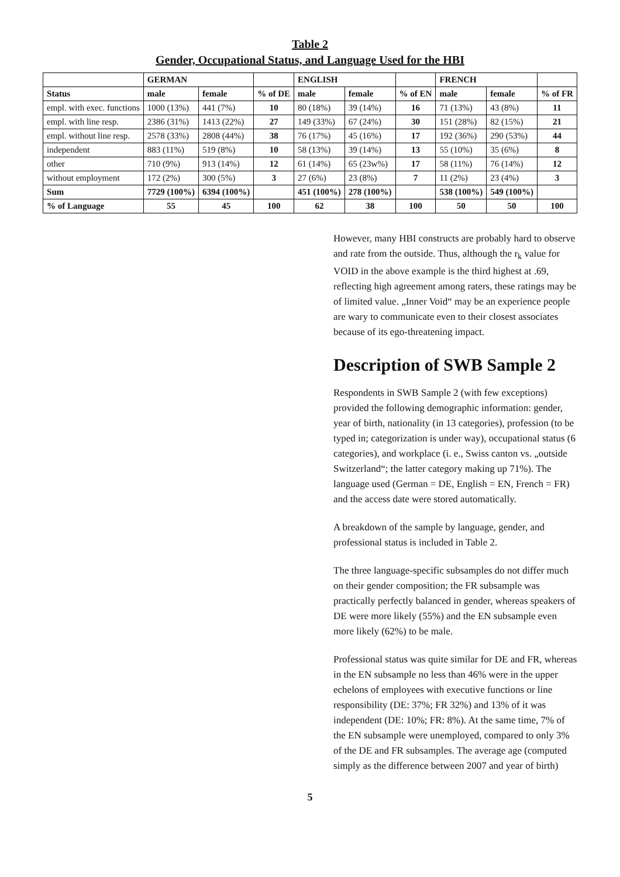Table 2
Gender, Occupational Status, and Language Used for the HBI
| | GERMAN | | | ENGLISH | | | FRENCH | | |
| Status | male | female | % of DE | male | female | % of EN | male | female | % of FR |
| empl. with exec. functions | 1000 (13%) | 441 (7%) | 10 | 80 (18%) | 39 (14%) | 16 | 71 (13%) | 43 (8%) | 11 |
| empl. with line resp. | 2386 (31%) | 1413 (22%) | 27 | 149 (33%) | 67 (24%) | 30 | 151 (28%) | 82 (15%) | 21 |
| empl. without line resp. | 2578 (33%) | 2808 (44%) | 38 | 76 (17%) | 45 (16%) | 17 | 192 (36%) | 290 (53%) | 44 |
| independent | 883 (11%) | 519 (8%) | 10 | 58 (13%) | 39 (14%) | 13 | 55 (10%) | 35 (6%) | 8 |
| other | 710 (9%) | 913 (14%) | 12 | 61 (14%) | 65 (23w%) | 17 | 58 (11%) | 76 (14%) | 12 |
| without employment | 172 (2%) | 300 (5%) | 3 | 27 (6%) | 23 (8%) | 7 | 11 (2%) | 23 (4%) | 3 |
| Sum | 7729 (100%) | 6394 (100%) | | 451 (100%) | 278 (100%) | | 538 (100%) | 549 (100%) | |
| % of Language | 55 | 45 | 100 | 62 | 38 | 100 | 50 | 50 | 100 |
However, many HBI constructs are probably hard to observe and rate from the outside. Thus, although the r<sub>k</sub> value for VOID in the above example is the third highest at .69, reflecting high agreement among raters, these ratings may be of limited value. „Inner Void“ may be an experience people are wary to communicate even to their closest associates because of its ego-threatening impact.
Description of SWB Sample 2
Respondents in SWB Sample 2 (with few exceptions) provided the following demographic information: gender, year of birth, nationality (in 13 categories), profession (to be typed in; categorization is under way), occupational status (6 categories), and workplace (i. e., Swiss canton vs. „outside Switzerland“; the latter category making up 71%). The language used (German = DE, English = EN, French = FR) and the access date were stored automatically.
A breakdown of the sample by language, gender, and professional status is included in Table 2.
The three language-specific subsamples do not differ much on their gender composition; the FR subsample was practically perfectly balanced in gender, whereas speakers of DE were more likely (55%) and the EN subsample even more likely (62%) to be male.
Professional status was quite similar for DE and FR, whereas in the EN subsample no less than 46% were in the upper echelons of employees with executive functions or line responsibility (DE: 37%; FR 32%) and 13% of it was independent (DE: 10%; FR: 8%). At the same time, 7% of the EN subsample were unemployed, compared to only 3% of the DE and FR subsamples. The average age (computed simply as the difference between 2007 and year of birth)
5